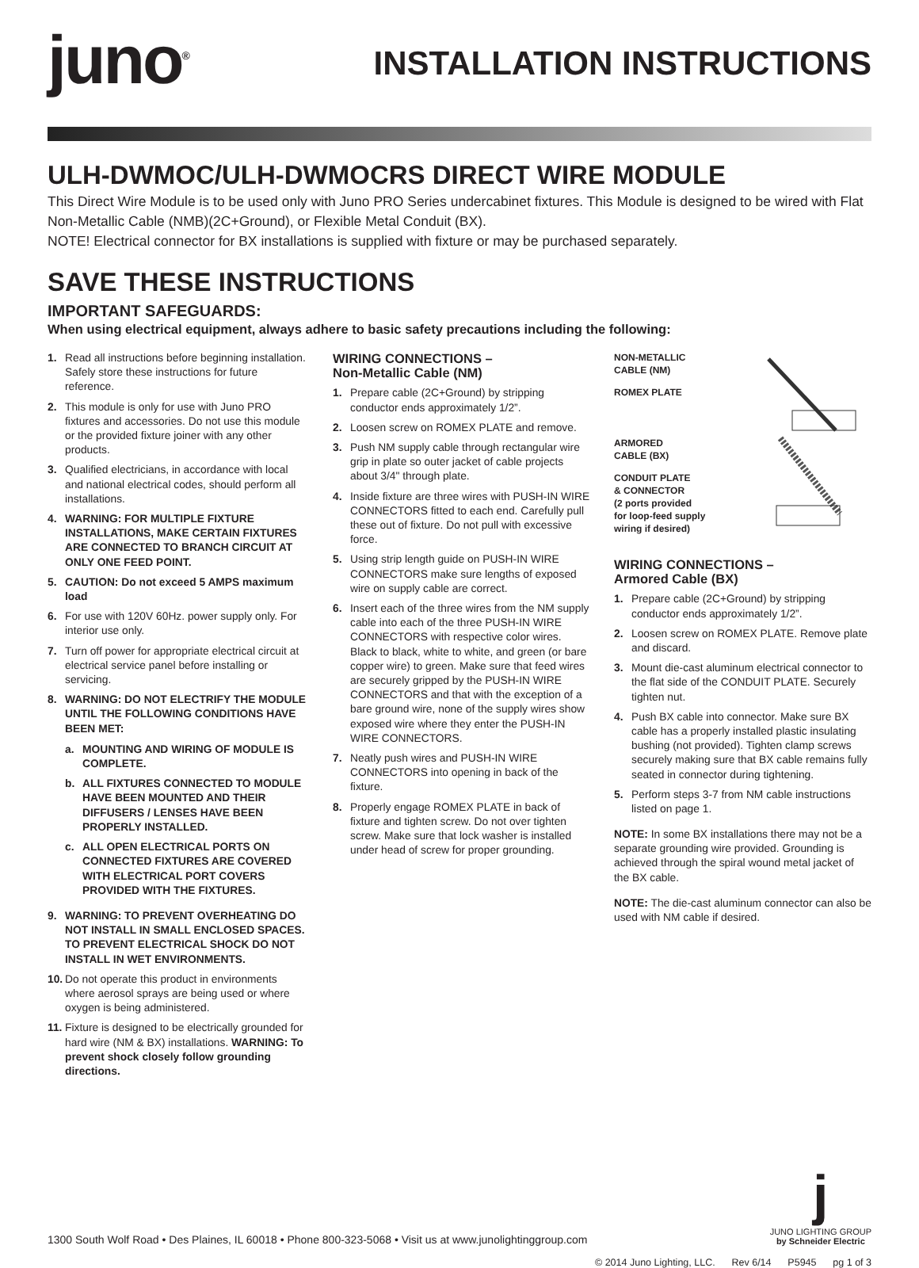juno<sup>®</sup>
INSTALLATION INSTRUCTIONS
ULH-DWMOC/ULH-DWMOCRS DIRECT WIRE MODULE
This Direct Wire Module is to be used only with Juno PRO Series undercabinet fixtures. This Module is designed to be wired with Flat Non-Metallic Cable (NMB)(2C+Ground), or Flexible Metal Conduit (BX).
NOTE! Electrical connector for BX installations is supplied with fixture or may be purchased separately.
SAVE THESE INSTRUCTIONS
IMPORTANT SAFEGUARDS:
When using electrical equipment, always adhere to basic safety precautions including the following:
1. Read all instructions before beginning installation. Safely store these instructions for future reference.
2. This module is only for use with Juno PRO fixtures and accessories. Do not use this module or the provided fixture joiner with any other products.
3. Qualified electricians, in accordance with local and national electrical codes, should perform all installations.
4. WARNING: FOR MULTIPLE FIXTURE INSTALLATIONS, MAKE CERTAIN FIXTURES ARE CONNECTED TO BRANCH CIRCUIT AT ONLY ONE FEED POINT.
5. CAUTION: Do not exceed 5 AMPS maximum load
6. For use with 120V 60Hz. power supply only. For interior use only.
7. Turn off power for appropriate electrical circuit at electrical service panel before installing or servicing.
8. WARNING: DO NOT ELECTRIFY THE MODULE UNTIL THE FOLLOWING CONDITIONS HAVE BEEN MET:
a. MOUNTING AND WIRING OF MODULE IS COMPLETE.
b. ALL FIXTURES CONNECTED TO MODULE HAVE BEEN MOUNTED AND THEIR DIFFUSERS / LENSES HAVE BEEN PROPERLY INSTALLED.
c. ALL OPEN ELECTRICAL PORTS ON CONNECTED FIXTURES ARE COVERED WITH ELECTRICAL PORT COVERS PROVIDED WITH THE FIXTURES.
9. WARNING: TO PREVENT OVERHEATING DO NOT INSTALL IN SMALL ENCLOSED SPACES. TO PREVENT ELECTRICAL SHOCK DO NOT INSTALL IN WET ENVIRONMENTS.
10. Do not operate this product in environments where aerosol sprays are being used or where oxygen is being administered.
11. Fixture is designed to be electrically grounded for hard wire (NM & BX) installations. WARNING: To prevent shock closely follow grounding directions.
WIRING CONNECTIONS –
Non-Metallic Cable (NM)
1. Prepare cable (2C+Ground) by stripping conductor ends approximately 1/2”.
2. Loosen screw on ROMEX PLATE and remove.
3. Push NM supply cable through rectangular wire grip in plate so outer jacket of cable projects about 3/4" through plate.
4. Inside fixture are three wires with PUSH-IN WIRE CONNECTORS fitted to each end. Carefully pull these out of fixture. Do not pull with excessive force.
5. Using strip length guide on PUSH-IN WIRE CONNECTORS make sure lengths of exposed wire on supply cable are correct.
6. Insert each of the three wires from the NM supply cable into each of the three PUSH-IN WIRE CONNECTORS with respective color wires. Black to black, white to white, and green (or bare copper wire) to green. Make sure that feed wires are securely gripped by the PUSH-IN WIRE CONNECTORS and that with the exception of a bare ground wire, none of the supply wires show exposed wire where they enter the PUSH-IN WIRE CONNECTORS.
7. Neatly push wires and PUSH-IN WIRE CONNECTORS into opening in back of the fixture.
8. Properly engage ROMEX PLATE in back of fixture and tighten screw. Do not over tighten screw. Make sure that lock washer is installed under head of screw for proper grounding.
NON-METALLIC
CABLE (NM)
ROMEX PLATE
ARMORED
CABLE (BX)
CONDUIT PLATE
& CONNECTOR
(2 ports provided
for loop-feed supply
wiring if desired)
WIRING CONNECTIONS –
Armored Cable (BX)
1. Prepare cable (2C+Ground) by stripping conductor ends approximately 1/2”.
2. Loosen screw on ROMEX PLATE. Remove plate and discard.
3. Mount die-cast aluminum electrical connector to the flat side of the CONDUIT PLATE. Securely tighten nut.
4. Push BX cable into connector. Make sure BX cable has a properly installed plastic insulating bushing (not provided). Tighten clamp screws securely making sure that BX cable remains fully seated in connector during tightening.
5. Perform steps 3-7 from NM cable instructions listed on page 1.
NOTE: In some BX installations there may not be a separate grounding wire provided. Grounding is achieved through the spiral wound metal jacket of the BX cable.
NOTE: The die-cast aluminum connector can also be used with NM cable if desired.
1300 South Wolf Road • Des Plaines, IL 60018 • Phone 800-323-5068 • Visit us at www.junolightinggroup.com
j
JUNO LIGHTING GROUP
by Schneider Electric
© 2014 Juno Lighting, LLC. Rev 6/14 P5945 pg 1 of 3